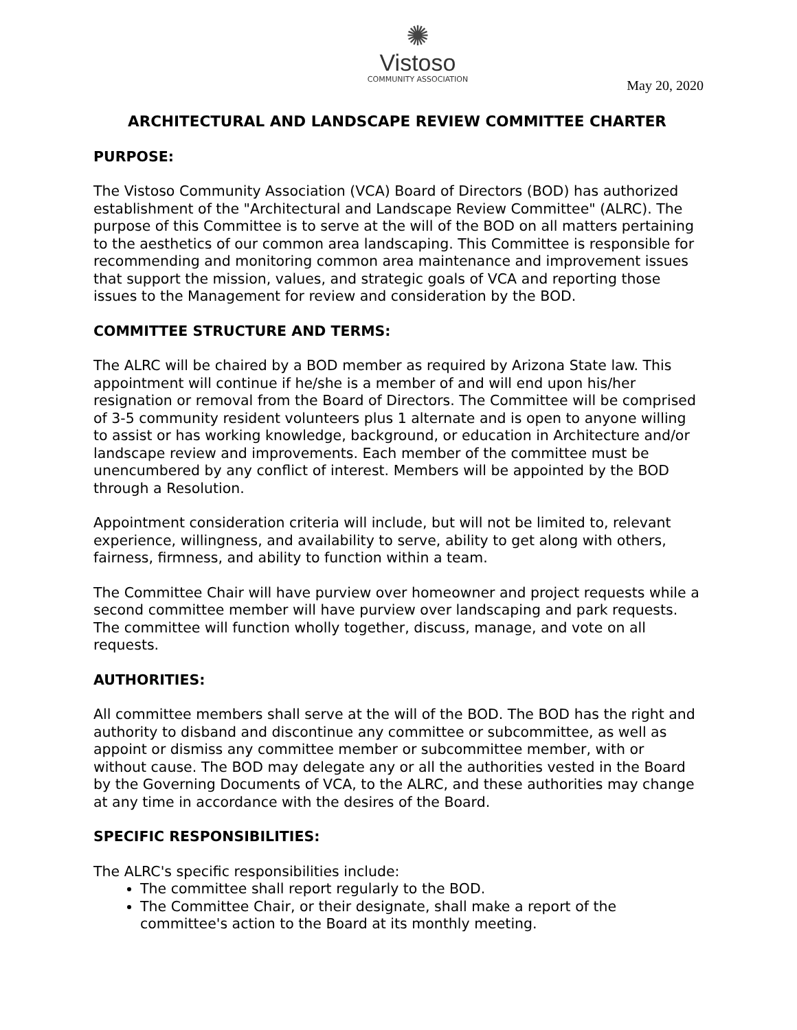✺
Vistoso
COMMUNITY ASSOCIATION
May 20, 2020
ARCHITECTURAL AND LANDSCAPE REVIEW COMMITTEE CHARTER
PURPOSE:
The Vistoso Community Association (VCA) Board of Directors (BOD) has authorized establishment of the "Architectural and Landscape Review Committee" (ALRC). The purpose of this Committee is to serve at the will of the BOD on all matters pertaining to the aesthetics of our common area landscaping. This Committee is responsible for recommending and monitoring common area maintenance and improvement issues that support the mission, values, and strategic goals of VCA and reporting those issues to the Management for review and consideration by the BOD.
COMMITTEE STRUCTURE AND TERMS:
The ALRC will be chaired by a BOD member as required by Arizona State law. This appointment will continue if he/she is a member of and will end upon his/her resignation or removal from the Board of Directors. The Committee will be comprised of 3-5 community resident volunteers plus 1 alternate and is open to anyone willing to assist or has working knowledge, background, or education in Architecture and/or landscape review and improvements. Each member of the committee must be unencumbered by any conflict of interest. Members will be appointed by the BOD through a Resolution.
Appointment consideration criteria will include, but will not be limited to, relevant experience, willingness, and availability to serve, ability to get along with others, fairness, firmness, and ability to function within a team.
The Committee Chair will have purview over homeowner and project requests while a second committee member will have purview over landscaping and park requests. The committee will function wholly together, discuss, manage, and vote on all requests.
AUTHORITIES:
All committee members shall serve at the will of the BOD. The BOD has the right and authority to disband and discontinue any committee or subcommittee, as well as appoint or dismiss any committee member or subcommittee member, with or without cause. The BOD may delegate any or all the authorities vested in the Board by the Governing Documents of VCA, to the ALRC, and these authorities may change at any time in accordance with the desires of the Board.
SPECIFIC RESPONSIBILITIES:
The ALRC's specific responsibilities include:
The committee shall report regularly to the BOD.
The Committee Chair, or their designate, shall make a report of the committee's action to the Board at its monthly meeting.